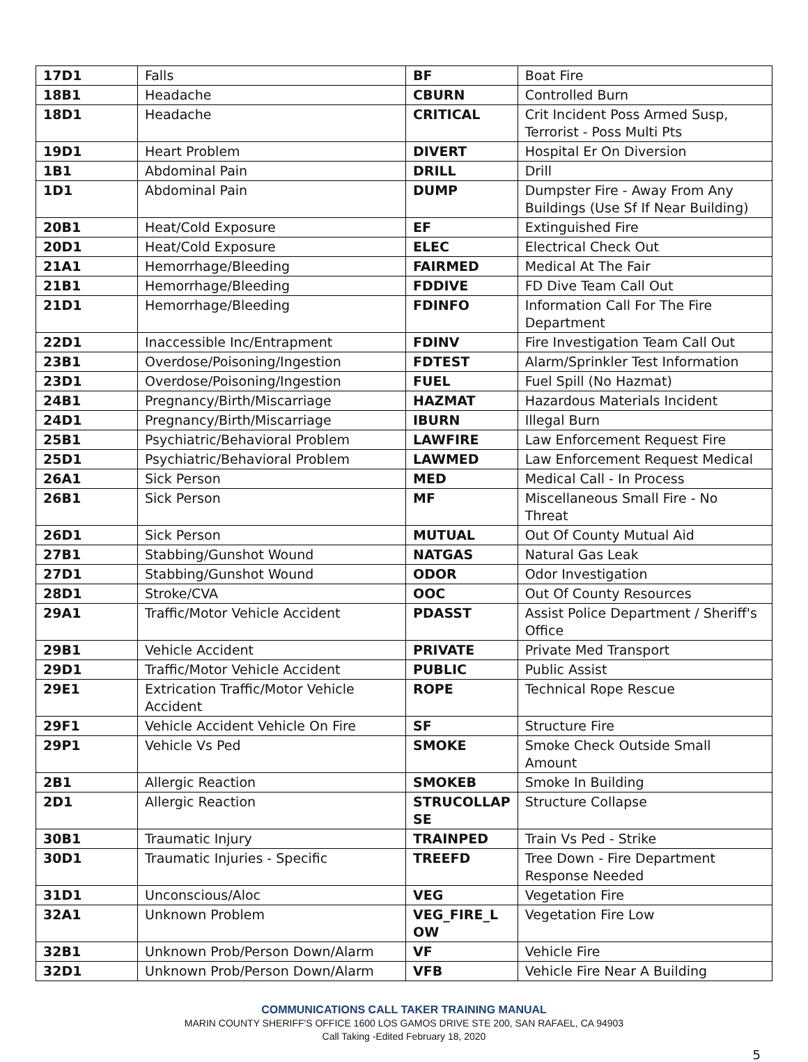| 17D1 | Falls | BF | Boat Fire |
| 18B1 | Headache | CBURN | Controlled Burn |
| 18D1 | Headache | CRITICAL | Crit Incident Poss Armed Susp, Terrorist - Poss Multi Pts |
| 19D1 | Heart Problem | DIVERT | Hospital Er On Diversion |
| 1B1 | Abdominal Pain | DRILL | Drill |
| 1D1 | Abdominal Pain | DUMP | Dumpster Fire - Away From Any Buildings (Use Sf If Near Building) |
| 20B1 | Heat/Cold Exposure | EF | Extinguished Fire |
| 20D1 | Heat/Cold Exposure | ELEC | Electrical Check Out |
| 21A1 | Hemorrhage/Bleeding | FAIRMED | Medical At The Fair |
| 21B1 | Hemorrhage/Bleeding | FDDIVE | FD Dive Team Call Out |
| 21D1 | Hemorrhage/Bleeding | FDINFO | Information Call For The Fire Department |
| 22D1 | Inaccessible Inc/Entrapment | FDINV | Fire Investigation Team Call Out |
| 23B1 | Overdose/Poisoning/Ingestion | FDTEST | Alarm/Sprinkler Test Information |
| 23D1 | Overdose/Poisoning/Ingestion | FUEL | Fuel Spill (No Hazmat) |
| 24B1 | Pregnancy/Birth/Miscarriage | HAZMAT | Hazardous Materials Incident |
| 24D1 | Pregnancy/Birth/Miscarriage | IBURN | Illegal Burn |
| 25B1 | Psychiatric/Behavioral Problem | LAWFIRE | Law Enforcement Request Fire |
| 25D1 | Psychiatric/Behavioral Problem | LAWMED | Law Enforcement Request Medical |
| 26A1 | Sick Person | MED | Medical Call - In Process |
| 26B1 | Sick Person | MF | Miscellaneous Small Fire - No Threat |
| 26D1 | Sick Person | MUTUAL | Out Of County Mutual Aid |
| 27B1 | Stabbing/Gunshot Wound | NATGAS | Natural Gas Leak |
| 27D1 | Stabbing/Gunshot Wound | ODOR | Odor Investigation |
| 28D1 | Stroke/CVA | OOC | Out Of County Resources |
| 29A1 | Traffic/Motor Vehicle Accident | PDASST | Assist Police Department / Sheriff's Office |
| 29B1 | Vehicle Accident | PRIVATE | Private Med Transport |
| 29D1 | Traffic/Motor Vehicle Accident | PUBLIC | Public Assist |
| 29E1 | Extrication Traffic/Motor Vehicle Accident | ROPE | Technical Rope Rescue |
| 29F1 | Vehicle Accident Vehicle On Fire | SF | Structure Fire |
| 29P1 | Vehicle Vs Ped | SMOKE | Smoke Check Outside Small Amount |
| 2B1 | Allergic Reaction | SMOKEB | Smoke In Building |
| 2D1 | Allergic Reaction | STRUCOLLAP SE | Structure Collapse |
| 30B1 | Traumatic Injury | TRAINPED | Train Vs Ped - Strike |
| 30D1 | Traumatic Injuries - Specific | TREEFD | Tree Down - Fire Department Response Needed |
| 31D1 | Unconscious/Aloc | VEG | Vegetation Fire |
| 32A1 | Unknown Problem | VEG_FIRE_L OW | Vegetation Fire Low |
| 32B1 | Unknown Prob/Person Down/Alarm | VF | Vehicle Fire |
| 32D1 | Unknown Prob/Person Down/Alarm | VFB | Vehicle Fire Near A Building |
COMMUNICATIONS CALL TAKER TRAINING MANUAL
MARIN COUNTY SHERIFF'S OFFICE 1600 LOS GAMOS DRIVE STE 200, SAN RAFAEL, CA 94903
Call Taking -Edited February 18, 2020
5